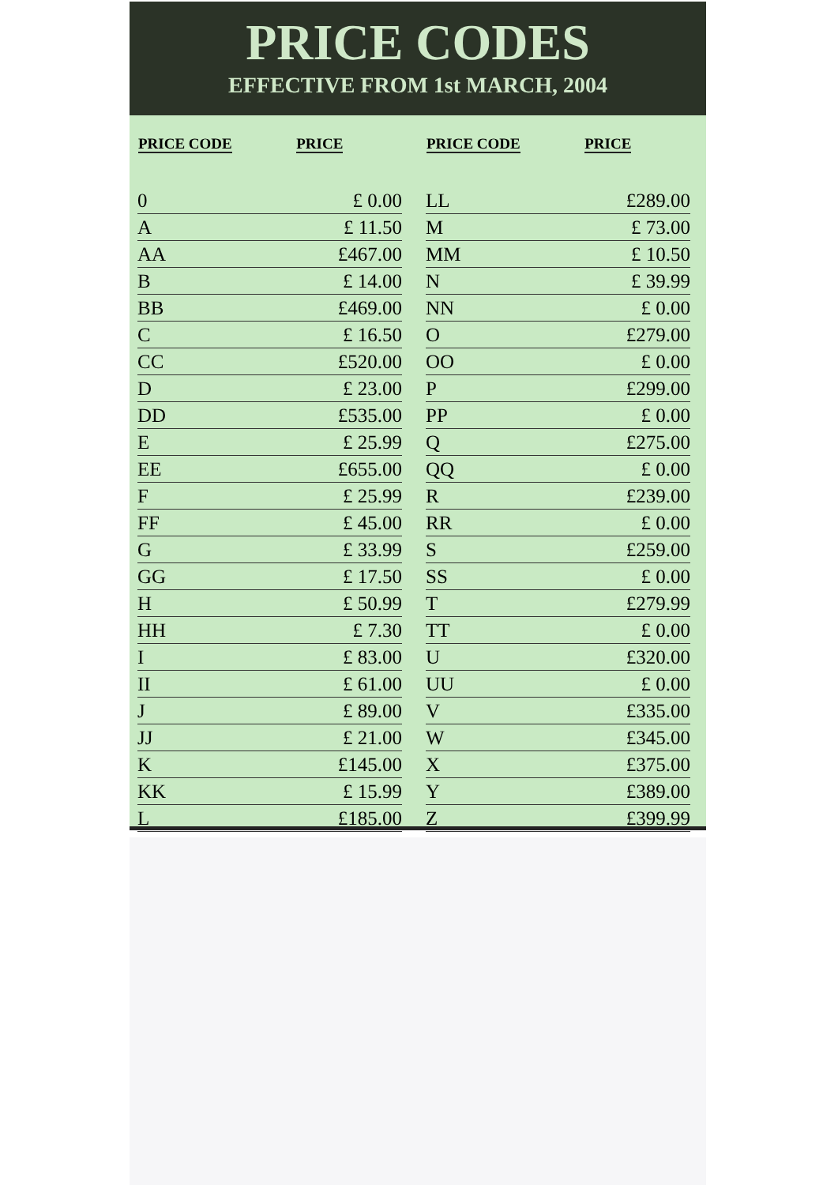PRICE CODES
EFFECTIVE FROM 1st MARCH, 2004
| PRICE CODE | PRICE |
| --- | --- |
| 0 | £ 0.00 |
| A | £ 11.50 |
| AA | £467.00 |
| B | £ 14.00 |
| BB | £469.00 |
| C | £ 16.50 |
| CC | £520.00 |
| D | £ 23.00 |
| DD | £535.00 |
| E | £ 25.99 |
| EE | £655.00 |
| F | £ 25.99 |
| FF | £ 45.00 |
| G | £ 33.99 |
| GG | £ 17.50 |
| H | £ 50.99 |
| HH | £ 7.30 |
| I | £ 83.00 |
| II | £ 61.00 |
| J | £ 89.00 |
| JJ | £ 21.00 |
| K | £145.00 |
| KK | £ 15.99 |
| L | £185.00 |
| PRICE CODE | PRICE |
| --- | --- |
| LL | £289.00 |
| M | £ 73.00 |
| MM | £ 10.50 |
| N | £ 39.99 |
| NN | £ 0.00 |
| O | £279.00 |
| OO | £ 0.00 |
| P | £299.00 |
| PP | £ 0.00 |
| Q | £275.00 |
| QQ | £ 0.00 |
| R | £239.00 |
| RR | £ 0.00 |
| S | £259.00 |
| SS | £ 0.00 |
| T | £279.99 |
| TT | £ 0.00 |
| U | £320.00 |
| UU | £ 0.00 |
| V | £335.00 |
| W | £345.00 |
| X | £375.00 |
| Y | £389.00 |
| Z | £399.99 |